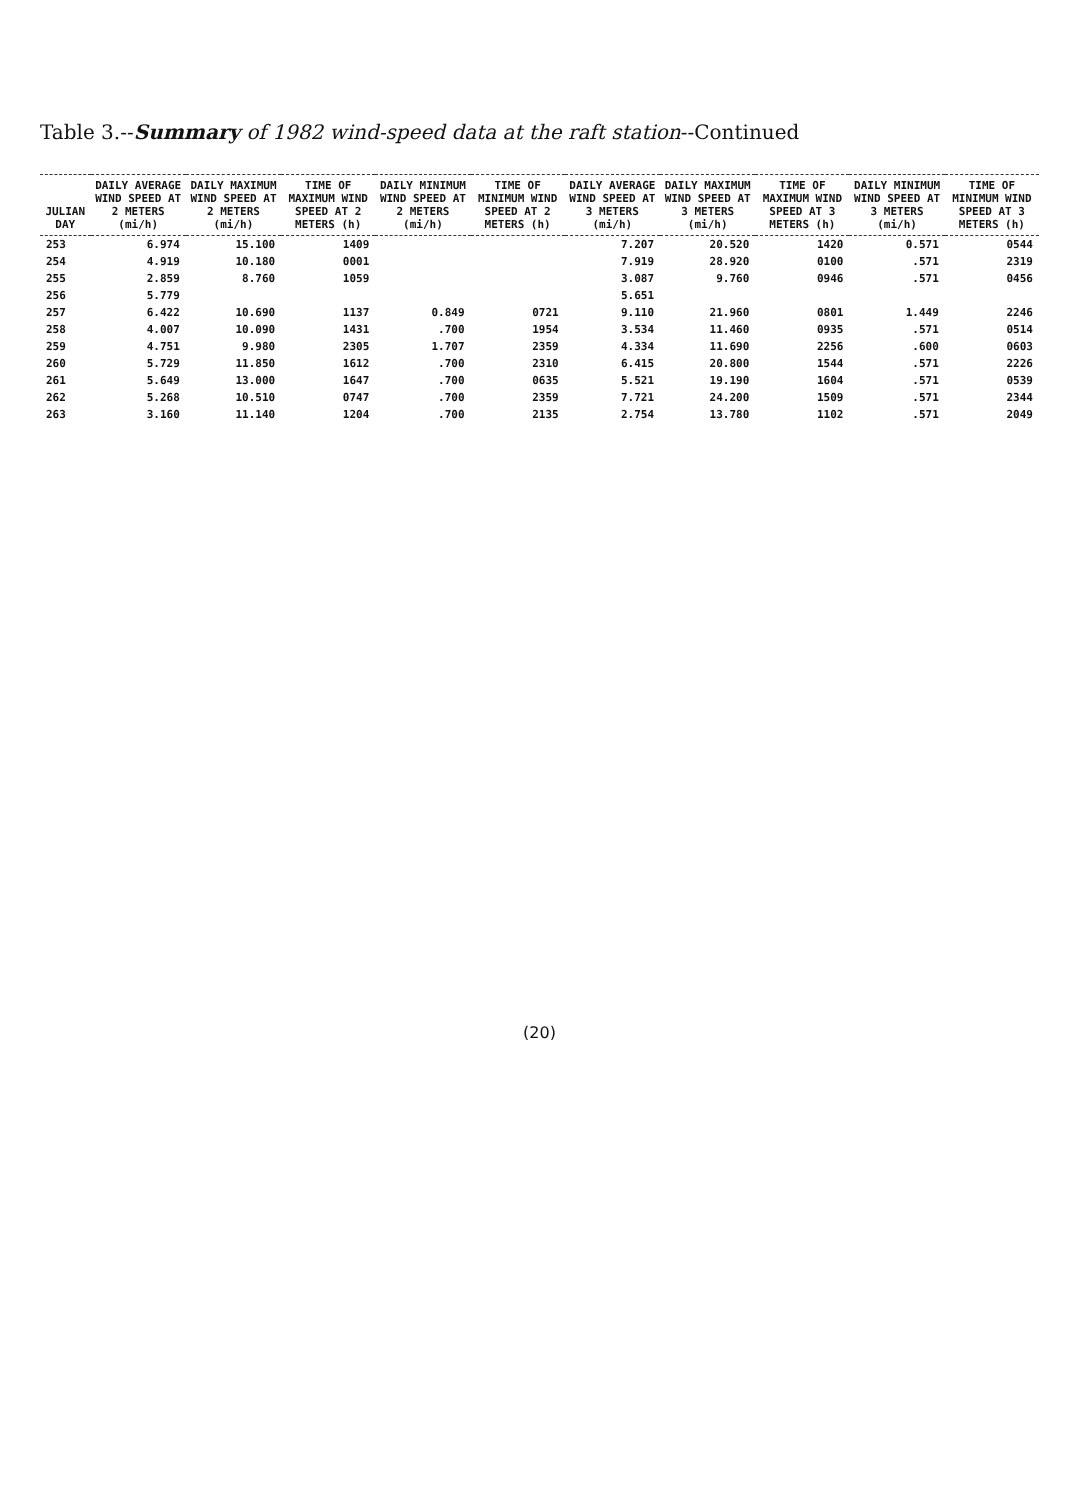Table 3.--Summary of 1982 wind-speed data at the raft station--Continued
| JULIAN DAY | DAILY AVERAGE WIND SPEED AT 2 METERS (mi/h) | DAILY MAXIMUM WIND SPEED AT 2 METERS (mi/h) | TIME OF MAXIMUM WIND SPEED AT 2 METERS (h) | DAILY MINIMUM WIND SPEED AT 2 METERS (mi/h) | TIME OF MINIMUM WIND SPEED AT 2 METERS (h) | DAILY AVERAGE WIND SPEED AT 3 METERS (mi/h) | DAILY MAXIMUM WIND SPEED AT 3 METERS (mi/h) | TIME OF MAXIMUM WIND SPEED AT 3 METERS (h) | DAILY MINIMUM WIND SPEED AT 3 METERS (mi/h) | TIME OF MINIMUM WIND SPEED AT 3 METERS (h) |
| --- | --- | --- | --- | --- | --- | --- | --- | --- | --- | --- |
| 253 | 6.974 | 15.100 | 1409 | | | 7.207 | 20.520 | 1420 | 0.571 | 0544 |
| 254 | 4.919 | 10.180 | 0001 | | | 7.919 | 28.920 | 0100 | .571 | 2319 |
| 255 | 2.859 | 8.760 | 1059 | | | 3.087 | 9.760 | 0946 | .571 | 0456 |
| 256 | 5.779 | | | | | 5.651 | | | | |
| 257 | 6.422 | 10.690 | 1137 | 0.849 | 0721 | 9.110 | 21.960 | 0801 | 1.449 | 2246 |
| 258 | 4.007 | 10.090 | 1431 | .700 | 1954 | 3.534 | 11.460 | 0935 | .571 | 0514 |
| 259 | 4.751 | 9.980 | 2305 | 1.707 | 2359 | 4.334 | 11.690 | 2256 | .600 | 0603 |
| 260 | 5.729 | 11.850 | 1612 | .700 | 2310 | 6.415 | 20.800 | 1544 | .571 | 2226 |
| 261 | 5.649 | 13.000 | 1647 | .700 | 0635 | 5.521 | 19.190 | 1604 | .571 | 0539 |
| 262 | 5.268 | 10.510 | 0747 | .700 | 2359 | 7.721 | 24.200 | 1509 | .571 | 2344 |
| 263 | 3.160 | 11.140 | 1204 | .700 | 2135 | 2.754 | 13.780 | 1102 | .571 | 2049 |
(20)